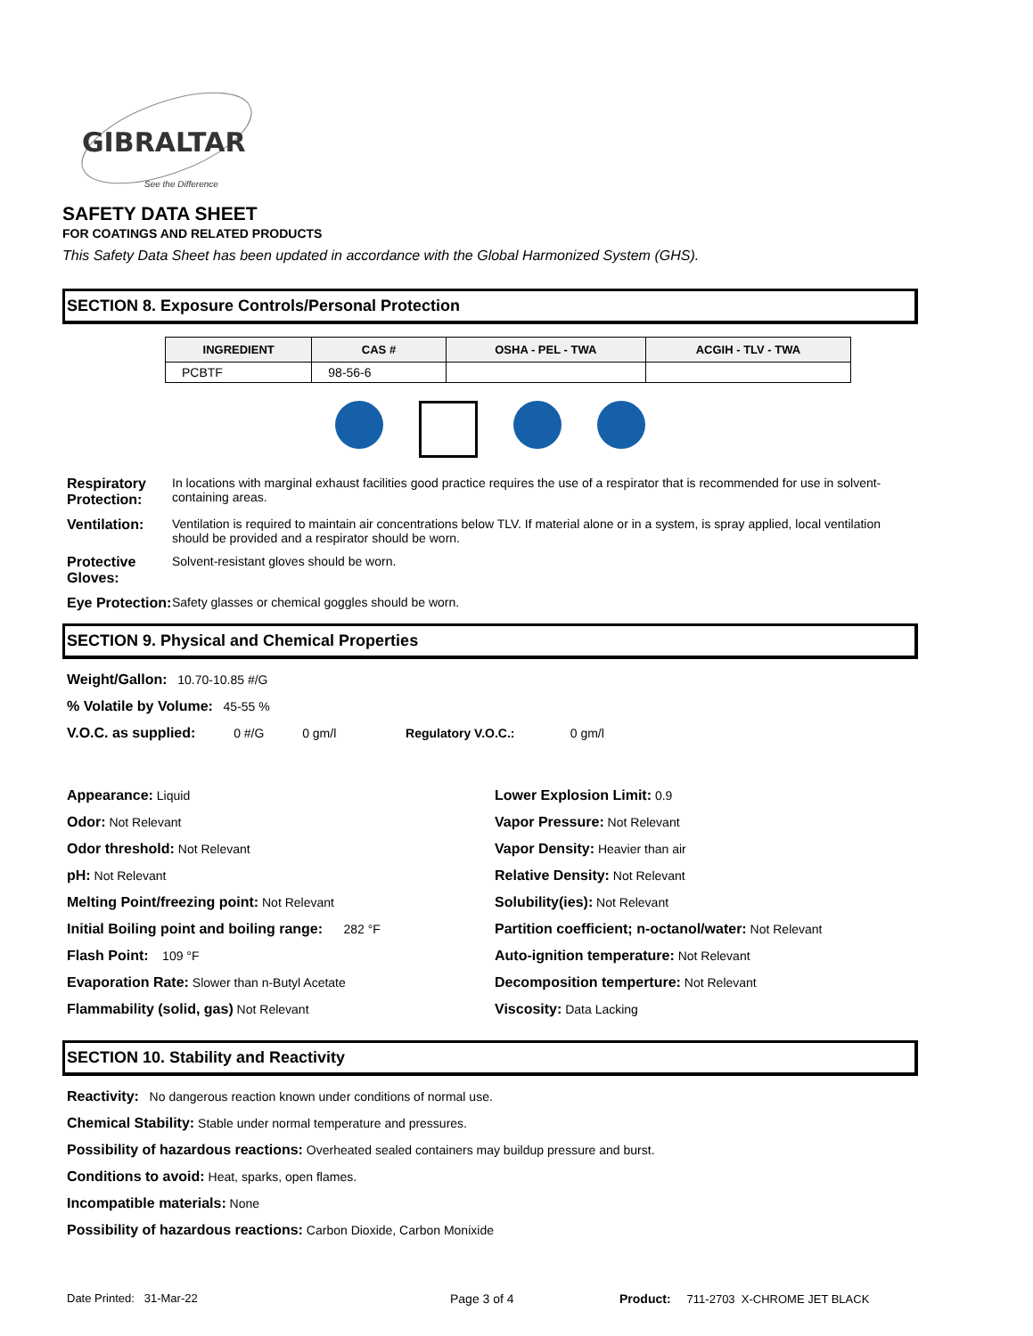GIBRALTAR
See the Difference
SAFETY DATA SHEET
FOR COATINGS AND RELATED PRODUCTS
This Safety Data Sheet has been updated in accordance with the Global Harmonized System (GHS).
SECTION 8. Exposure Controls/Personal Protection
| INGREDIENT | CAS # | OSHA - PEL - TWA | ACGIH - TLV - TWA |
| --- | --- | --- | --- |
| PCBTF | 98-56-6 | | |
Respiratory Protection: In locations with marginal exhaust facilities good practice requires the use of a respirator that is recommended for use in solvent-containing areas.
Ventilation: Ventilation is required to maintain air concentrations below TLV. If material alone or in a system, is spray applied, local ventilation should be provided and a respirator should be worn.
Protective Gloves: Solvent-resistant gloves should be worn.
Eye Protection: Safety glasses or chemical goggles should be worn.
SECTION 9. Physical and Chemical Properties
Weight/Gallon: 10.70-10.85 #/G
% Volatile by Volume: 45-55 %
V.O.C. as supplied: 0 #/G 0 gm/l Regulatory V.O.C.: 0 gm/l
Appearance: Liquid
Odor: Not Relevant
Odor threshold: Not Relevant
pH: Not Relevant
Melting Point/freezing point: Not Relevant
Initial Boiling point and boiling range: 282 °F
Flash Point: 109 °F
Evaporation Rate: Slower than n-Butyl Acetate
Flammability (solid, gas) Not Relevant
Lower Explosion Limit: 0.9
Vapor Pressure: Not Relevant
Vapor Density: Heavier than air
Relative Density: Not Relevant
Solubility(ies): Not Relevant
Partition coefficient; n-octanol/water: Not Relevant
Auto-ignition temperature: Not Relevant
Decomposition temperture: Not Relevant
Viscosity: Data Lacking
SECTION 10. Stability and Reactivity
Reactivity: No dangerous reaction known under conditions of normal use.
Chemical Stability: Stable under normal temperature and pressures.
Possibility of hazardous reactions: Overheated sealed containers may buildup pressure and burst.
Conditions to avoid: Heat, sparks, open flames.
Incompatible materials: None
Possibility of hazardous reactions: Carbon Dioxide, Carbon Monixide
Date Printed: 31-Mar-22 Page 3 of 4 Product: 711-2703 X-CHROME JET BLACK